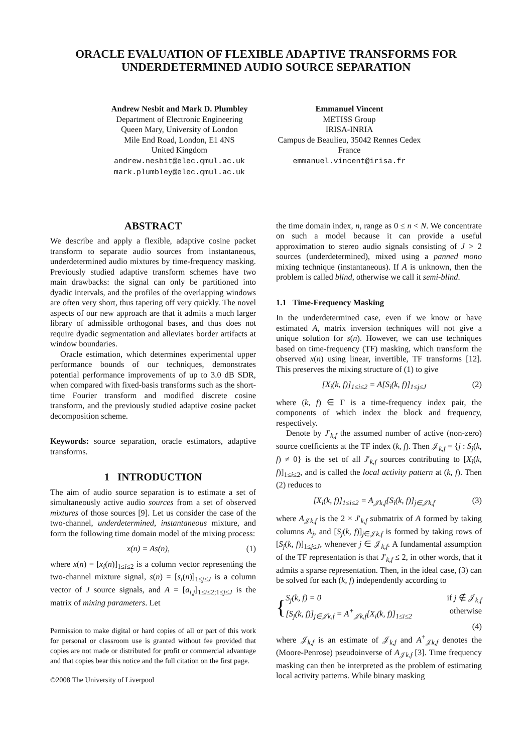ORACLE EVALUATION OF FLEXIBLE ADAPTIVE TRANSFORMS FOR UNDERDETERMINED AUDIO SOURCE SEPARATION
Andrew Nesbit and Mark D. Plumbley
Department of Electronic Engineering
Queen Mary, University of London
Mile End Road, London, E1 4NS
United Kingdom
andrew.nesbit@elec.qmul.ac.uk
mark.plumbley@elec.qmul.ac.uk
Emmanuel Vincent
METISS Group
IRISA-INRIA
Campus de Beaulieu, 35042 Rennes Cedex
France
emmanuel.vincent@irisa.fr
ABSTRACT
We describe and apply a flexible, adaptive cosine packet transform to separate audio sources from instantaneous, underdetermined audio mixtures by time-frequency masking. Previously studied adaptive transform schemes have two main drawbacks: the signal can only be partitioned into dyadic intervals, and the profiles of the overlapping windows are often very short, thus tapering off very quickly. The novel aspects of our new approach are that it admits a much larger library of admissible orthogonal bases, and thus does not require dyadic segmentation and alleviates border artifacts at window boundaries.
Oracle estimation, which determines experimental upper performance bounds of our techniques, demonstrates potential performance improvements of up to 3.0 dB SDR, when compared with fixed-basis transforms such as the short-time Fourier transform and modified discrete cosine transform, and the previously studied adaptive cosine packet decomposition scheme.
Keywords: source separation, oracle estimators, adaptive transforms.
1 INTRODUCTION
The aim of audio source separation is to estimate a set of simultaneously active audio sources from a set of observed mixtures of those sources [9]. Let us consider the case of the two-channel, underdetermined, instantaneous mixture, and form the following time domain model of the mixing process:
x(n) = As(n), (1)
where x(n) = [x<sub>i</sub>(n)]<sub>1≤i≤2</sub> is a column vector representing the two-channel mixture signal, s(n) = [s<sub>i</sub>(n)]<sub>1≤j≤J</sub> is a column vector of J source signals, and A = [a<sub>i,j</sub>]<sub>1≤i≤2;1≤j≤J</sub> is the matrix of mixing parameters. Let
Permission to make digital or hard copies of all or part of this work for personal or classroom use is granted without fee provided that copies are not made or distributed for profit or commercial advantage and that copies bear this notice and the full citation on the first page.
©2008 The University of Liverpool
the time domain index, n, range as 0 ≤ n < N. We concentrate on such a model because it can provide a useful approximation to stereo audio signals consisting of J > 2 sources (underdetermined), mixed using a panned mono mixing technique (instantaneous). If A is unknown, then the problem is called blind, otherwise we call it semi-blind.
1.1 Time-Frequency Masking
In the underdetermined case, even if we know or have estimated A, matrix inversion techniques will not give a unique solution for s(n). However, we can use techniques based on time-frequency (TF) masking, which transform the observed x(n) using linear, invertible, TF transforms [12]. This preserves the mixing structure of (1) to give
[X<sub>i</sub>(k, f)]<sub>1≤i≤2</sub> = A[S<sub>i</sub>(k, f)]<sub>1≤j≤J</sub> (2)
where (k, f) ∈ Γ is a time-frequency index pair, the components of which index the block and frequency, respectively.
Denote by J′<sub>k,f</sub> the assumed number of active (non-zero) source coefficients at the TF index (k, f). Then 𝒥<sub>k,f</sub> = {j : S<sub>j</sub>(k, f) ≠ 0} is the set of all J′<sub>k,f</sub> sources contributing to [X<sub>i</sub>(k, f)]<sub>1≤i≤2</sub>, and is called the local activity pattern at (k, f). Then (2) reduces to
[X<sub>i</sub>(k, f)]<sub>1≤i≤2</sub> = A<sub>𝒥k,f</sub>[S<sub>i</sub>(k, f)]<sub>j∈𝒥k,f</sub> (3)
where A<sub>𝒥k,f</sub> is the 2 × J′<sub>k,f</sub> submatrix of A formed by taking columns A<sub>j</sub>, and [S<sub>j</sub>(k, f)]<sub>j∈𝒥k,f</sub> is formed by taking rows of [S<sub>j</sub>(k, f)]<sub>1≤j≤J</sub>, whenever j ∈ 𝒥<sub>k,f</sub>. A fundamental assumption of the TF representation is that J′<sub>k,f</sub> ≤ 2, in other words, that it admits a sparse representation. Then, in the ideal case, (3) can be solved for each (k, f) independently according to
{
S<sub>j</sub>(k, f) = 0 if j ∉ 𝒥<sub>k,f</sub>
[S<sub>j</sub>(k, f)]<sub>j∈𝒥k,f</sub> = A<sup>+</sup><sub>𝒥k,f</sub>[X<sub>i</sub>(k, f)]<sub>1≤i≤2</sub> otherwise
(4)
where 𝒥<sub>k,f</sub> is an estimate of 𝒥<sub>k,f</sub> and A<sup>+</sup><sub>𝒥k,f</sub> denotes the (Moore-Penrose) pseudoinverse of A<sub>𝒥k,f</sub> [3]. Time frequency masking can then be interpreted as the problem of estimating local activity patterns. While binary masking